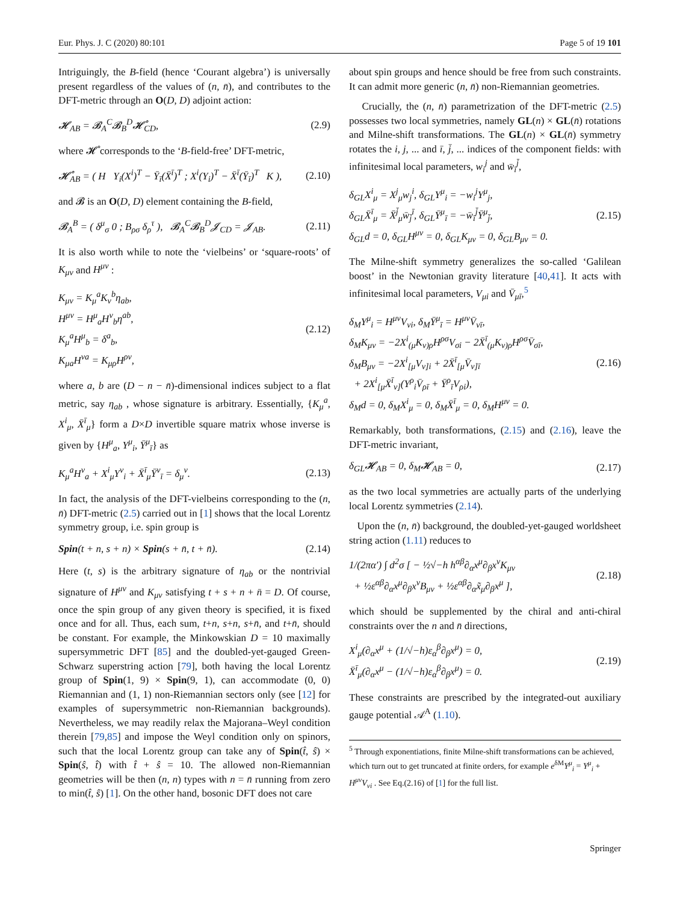Eur. Phys. J. C (2020) 80:101 Page 5 of 19 101
Intriguingly, the B-field (hence ‘Courant algebra’) is universally present regardless of the values of (n, n̄), and contributes to the DFT-metric through an O(D, D) adjoint action:
𝓗<sub>AB</sub> = 𝓑<sub>A</sub><sup>C</sup>𝓑<sub>B</sub><sup>D</sup>𝓗̊<sub>CD</sub>, (2.9)
where 𝓗̊ corresponds to the ‘B-field-free’ DFT-metric,
𝓗̊<sub>AB</sub> = ( H Y<sub>i</sub>(X<sup>i</sup>)<sup>T</sup> − Ȳ<sub>ī</sub>(X̄<sup>ī</sup>)<sup>T</sup> ; X<sup>i</sup>(Y<sub>i</sub>)<sup>T</sup> − X̄<sup>ī</sup>(Ȳ<sub>ī</sub>)<sup>T</sup> K ), (2.10)
and 𝓑 is an O(D, D) element containing the B-field,
𝓑<sub>A</sub><sup>B</sup> = ( δ<sup>μ</sup><sub>σ</sub> 0 ; B<sub>ρσ</sub> δ<sub>ρ</sub><sup>τ</sup> ), 𝓑<sub>A</sub><sup>C</sup>𝓑<sub>B</sub><sup>D</sup>𝓙<sub>CD</sub> = 𝓙<sub>AB</sub>. (2.11)
It is also worth while to note the ‘vielbeins’ or ‘square-roots’ of K<sub>μν</sub> and H<sup>μν</sup> :
K<sub>μν</sub> = K<sub>μ</sub><sup>a</sup>K<sub>ν</sub><sup>b</sup>η<sub>ab</sub>,
H<sup>μν</sup> = H<sup>μ</sup><sub>a</sub>H<sup>ν</sup><sub>b</sub>η<sup>ab</sup>,
K<sub>μ</sub><sup>a</sup>H<sup>μ</sup><sub>b</sub> = δ<sup>a</sup><sub>b</sub>,
K<sub>μa</sub>H<sup>νa</sup> = K<sub>μρ</sub>H<sup>ρν</sup>, (2.12)
where a, b are (D − n − n̄)-dimensional indices subject to a flat metric, say η<sub>ab</sub> , whose signature is arbitrary. Essentially, {K<sub>μ</sub><sup>a</sup>, X<sup>i</sup><sub>μ</sub>, X̄<sup>ī</sup><sub>μ</sub>} form a D×D invertible square matrix whose inverse is given by {H<sup>μ</sup><sub>a</sub>, Y<sup>μ</sup><sub>i</sub>, Ȳ<sup>μ</sup><sub>ī</sub>} as
K<sub>μ</sub><sup>a</sup>H<sup>ν</sup><sub>a</sub> + X<sup>i</sup><sub>μ</sub>Y<sup>ν</sup><sub>i</sub> + X̄<sup>ī</sup><sub>μ</sub>Ȳ<sup>ν</sup><sub>ī</sub> = δ<sub>μ</sub><sup>ν</sup>. (2.13)
In fact, the analysis of the DFT-vielbeins corresponding to the (n, n̄) DFT-metric (2.5) carried out in [1] shows that the local Lorentz symmetry group, i.e. spin group is
Spin(t + n, s + n) × Spin(s + n̄, t + n̄). (2.14)
Here (t, s) is the arbitrary signature of η<sub>ab</sub> or the nontrivial signature of H<sup>μν</sup> and K<sub>μν</sub> satisfying t + s + n + n̄ = D. Of course, once the spin group of any given theory is specified, it is fixed once and for all. Thus, each sum, t+n, s+n, s+n̄, and t+n̄, should be constant. For example, the Minkowskian D = 10 maximally supersymmetric DFT [85] and the doubled-yet-gauged Green-Schwarz superstring action [79], both having the local Lorentz group of Spin(1, 9) × Spin(9, 1), can accommodate (0, 0) Riemannian and (1, 1) non-Riemannian sectors only (see [12] for examples of supersymmetric non-Riemannian backgrounds). Nevertheless, we may readily relax the Majorana–Weyl condition therein [79,85] and impose the Weyl condition only on spinors, such that the local Lorentz group can take any of Spin(t̂, ŝ) × Spin(ŝ, t̂) with t̂ + ŝ = 10. The allowed non-Riemannian geometries will be then (n, n) types with n = n̄ running from zero to min(t̂, ŝ) [1]. On the other hand, bosonic DFT does not care
about spin groups and hence should be free from such constraints. It can admit more generic (n, n̄) non-Riemannian geometries.
Crucially, the (n, n̄) parametrization of the DFT-metric (2.5) possesses two local symmetries, namely GL(n) × GL(n̄) rotations and Milne-shift transformations. The GL(n) × GL(n̄) symmetry rotates the i, j, ... and ī, j̄, ... indices of the component fields: with infinitesimal local parameters, w<sub>i</sub><sup>j</sup> and w̄<sub>ī</sub><sup>j̄</sup>,
δ<sub>GL</sub>X<sup>i</sup><sub>μ</sub> = X<sup>j</sup><sub>μ</sub>w<sub>j</sub><sup>i</sup>, δ<sub>GL</sub>Y<sup>μ</sup><sub>i</sub> = −w<sub>i</sub><sup>j</sup>Y<sup>μ</sup><sub>j</sub>,
δ<sub>GL</sub>X̄<sup>ī</sup><sub>μ</sub> = X̄<sup>j̄</sup><sub>μ</sub>w̄<sub>j̄</sub><sup>ī</sup>, δ<sub>GL</sub>Ȳ<sup>μ</sup><sub>ī</sub> = −w̄<sub>ī</sub><sup>j̄</sup>Ȳ<sup>μ</sup><sub>j̄</sub>,
δ<sub>GL</sub>d = 0, δ<sub>GL</sub>H<sup>μν</sup> = 0, δ<sub>GL</sub>K<sub>μν</sub> = 0, δ<sub>GL</sub>B<sub>μν</sub> = 0. (2.15)
The Milne-shift symmetry generalizes the so-called ‘Galilean boost’ in the Newtonian gravity literature [40,41]. It acts with infinitesimal local parameters, V<sub>μi</sub> and V̄<sub>μī</sub>,<sup>5</sup>
δ<sub>M</sub>Y<sup>μ</sup><sub>i</sub> = H<sup>μν</sup>V<sub>νi</sub>, δ<sub>M</sub>Ȳ<sup>μ</sup><sub>ī</sub> = H<sup>μν</sup>V̄<sub>νī</sub>,
δ<sub>M</sub>K<sub>μν</sub> = −2X<sup>i</sup><sub>(μ</sub>K<sub>ν)ρ</sub>H<sup>ρσ</sup>V<sub>σi</sub> − 2X̄<sup>ī</sup><sub>(μ</sub>K<sub>ν)ρ</sub>H<sup>ρσ</sup>V̄<sub>σī</sub>,
δ<sub>M</sub>B<sub>μν</sub> = −2X<sup>i</sup><sub>[μ</sub>V<sub>ν]i</sub> + 2X̄<sup>ī</sup><sub>[μ</sub>V̄<sub>ν]ī</sub>
+ 2X<sup>i</sup><sub>[μ</sub>X̄<sup>ī</sup><sub>ν]</sub>(Y<sup>ρ</sup><sub>i</sub>V̄<sub>ρī</sub> + Ȳ<sup>ρ</sup><sub>ī</sub>V<sub>ρi</sub>),
δ<sub>M</sub>d = 0, δ<sub>M</sub>X<sup>i</sup><sub>μ</sub> = 0, δ<sub>M</sub>X̄<sup>ī</sup><sub>μ</sub> = 0, δ<sub>M</sub>H<sup>μν</sup> = 0. (2.16)
Remarkably, both transformations, (2.15) and (2.16), leave the DFT-metric invariant,
δ<sub>GL</sub>𝓗<sub>AB</sub> = 0, δ<sub>M</sub>𝓗<sub>AB</sub> = 0, (2.17)
as the two local symmetries are actually parts of the underlying local Lorentz symmetries (2.14).
Upon the (n, n̄) background, the doubled-yet-gauged worldsheet string action (1.11) reduces to
1/(2πα′) ∫ d<sup>2</sup>σ [ − ½√−h h<sup>αβ</sup>∂<sub>α</sub>x<sup>μ</sup>∂<sub>β</sub>x<sup>ν</sup>K<sub>μν</sub>
+ ½ε<sup>αβ</sup>∂<sub>α</sub>x<sup>μ</sup>∂<sub>β</sub>x<sup>ν</sup>B<sub>μν</sub> + ½ε<sup>αβ</sup>∂<sub>α</sub>x̃<sub>μ</sub>∂<sub>β</sub>x<sup>μ</sup> ], (2.18)
which should be supplemented by the chiral and anti-chiral constraints over the n and n̄ directions,
X<sup>i</sup><sub>μ</sub>(∂<sub>α</sub>x<sup>μ</sup> + (1/√−h)ε<sub>α</sub><sup>β</sup>∂<sub>β</sub>x<sup>μ</sup>) = 0,
X̄<sup>ī</sup><sub>μ</sub>(∂<sub>α</sub>x<sup>μ</sup> − (1/√−h)ε<sub>α</sub><sup>β</sup>∂<sub>β</sub>x<sup>μ</sup>) = 0. (2.19)
These constraints are prescribed by the integrated-out auxiliary gauge potential 𝒜<sup>A</sup> (1.10).
<sup>5</sup> Through exponentiations, finite Milne-shift transformations can be achieved, which turn out to get truncated at finite orders, for example e<sup>δM</sup>Y<sup>μ</sup><sub>i</sub> = Y<sup>μ</sup><sub>i</sub> + H<sup>μν</sup>V<sub>νi</sub> . See Eq.(2.16) of [1] for the full list.
Springer